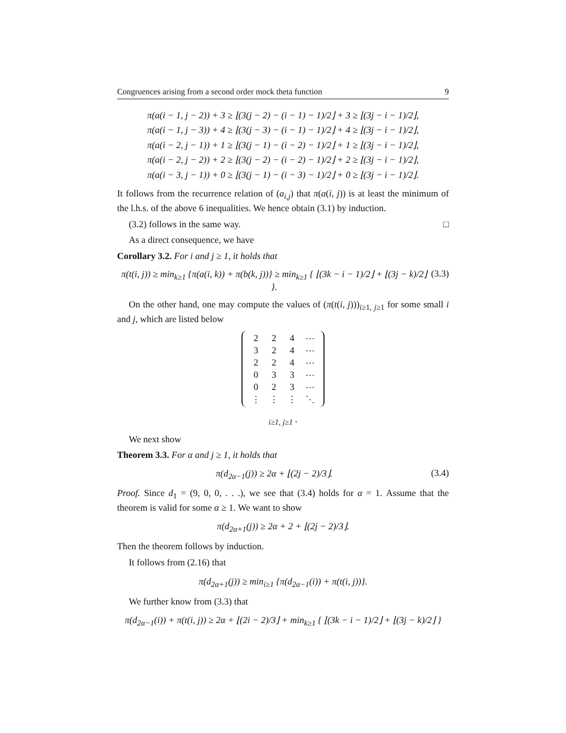Congruences arising from a second order mock theta function 9
π(a(i − 1, j − 2)) + 3 ≥ ⌊(3(j − 2) − (i − 1) − 1)/2⌋ + 3 ≥ ⌊(3j − i − 1)/2⌋,
π(a(i − 1, j − 3)) + 4 ≥ ⌊(3(j − 3) − (i − 1) − 1)/2⌋ + 4 ≥ ⌊(3j − i − 1)/2⌋,
π(a(i − 2, j − 1)) + 1 ≥ ⌊(3(j − 1) − (i − 2) − 1)/2⌋ + 1 ≥ ⌊(3j − i − 1)/2⌋,
π(a(i − 2, j − 2)) + 2 ≥ ⌊(3(j − 2) − (i − 2) − 1)/2⌋ + 2 ≥ ⌊(3j − i − 1)/2⌋,
π(a(i − 3, j − 1)) + 0 ≥ ⌊(3(j − 1) − (i − 3) − 1)/2⌋ + 0 ≥ ⌊(3j − i − 1)/2⌋.
It follows from the recurrence relation of (a<sub>i,j</sub>) that π(a(i, j)) is at least the minimum of the l.h.s. of the above 6 inequalities. We hence obtain (3.1) by induction.
(3.2) follows in the same way. □
As a direct consequence, we have
Corollary 3.2. For i and j ≥ 1, it holds that
π(t(i, j)) ≥ min<sub>k≥1</sub> {π(a(i, k)) + π(b(k, j))} ≥ min<sub>k≥1</sub> { ⌊(3k − i − 1)/2⌋ + ⌊(3j − k)/2⌋ }. (3.3)
On the other hand, one may compute the values of (π(t(i, j)))<sub>i≥1, j≥1</sub> for some small i and j, which are listed below
| 2 | 2 | 4 | ⋯ |
| 3 | 2 | 4 | ⋯ |
| 2 | 2 | 4 | ⋯ |
| 0 | 3 | 3 | ⋯ |
| 0 | 2 | 3 | ⋯ |
| ⋮ | ⋮ | ⋮ | ⋱ |
<sub>i≥1, j≥1</sub> .
We next show
Theorem 3.3. For α and j ≥ 1, it holds that
π(d<sub>2α−1</sub>(j)) ≥ 2α + ⌊(2j − 2)/3⌋. (3.4)
Proof. Since d<sub>1</sub> = (9, 0, 0, . . .), we see that (3.4) holds for α = 1. Assume that the theorem is valid for some α ≥ 1. We want to show
π(d<sub>2α+1</sub>(j)) ≥ 2α + 2 + ⌊(2j − 2)/3⌋.
Then the theorem follows by induction.
It follows from (2.16) that
π(d<sub>2α+1</sub>(j)) ≥ min<sub>i≥1</sub> {π(d<sub>2α−1</sub>(i)) + π(t(i, j))}.
We further know from (3.3) that
π(d<sub>2α−1</sub>(i)) + π(t(i, j)) ≥ 2α + ⌊(2i − 2)/3⌋ + min<sub>k≥1</sub> { ⌊(3k − i − 1)/2⌋ + ⌊(3j − k)/2⌋ }